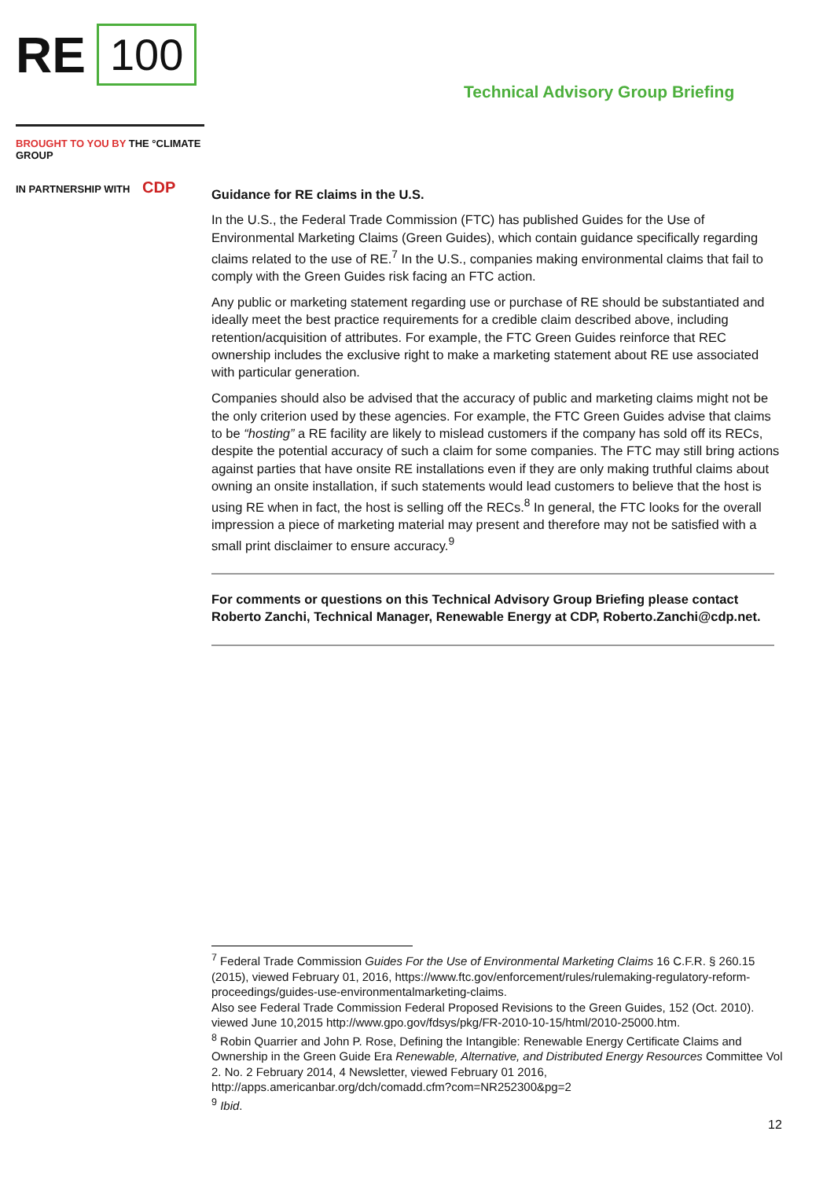RE 100
Technical Advisory Group Briefing
BROUGHT TO YOU BY THE °CLIMATE GROUP
IN PARTNERSHIP WITH CDP
Guidance for RE claims in the U.S.
In the U.S., the Federal Trade Commission (FTC) has published Guides for the Use of Environmental Marketing Claims (Green Guides), which contain guidance specifically regarding claims related to the use of RE.<sup>7</sup> In the U.S., companies making environmental claims that fail to comply with the Green Guides risk facing an FTC action.
Any public or marketing statement regarding use or purchase of RE should be substantiated and ideally meet the best practice requirements for a credible claim described above, including retention/acquisition of attributes. For example, the FTC Green Guides reinforce that REC ownership includes the exclusive right to make a marketing statement about RE use associated with particular generation.
Companies should also be advised that the accuracy of public and marketing claims might not be the only criterion used by these agencies. For example, the FTC Green Guides advise that claims to be “hosting” a RE facility are likely to mislead customers if the company has sold off its RECs, despite the potential accuracy of such a claim for some companies. The FTC may still bring actions against parties that have onsite RE installations even if they are only making truthful claims about owning an onsite installation, if such statements would lead customers to believe that the host is using RE when in fact, the host is selling off the RECs.<sup>8</sup> In general, the FTC looks for the overall impression a piece of marketing material may present and therefore may not be satisfied with a small print disclaimer to ensure accuracy.<sup>9</sup>
For comments or questions on this Technical Advisory Group Briefing please contact Roberto Zanchi, Technical Manager, Renewable Energy at CDP, Roberto.Zanchi@cdp.net.
<sup>7</sup> Federal Trade Commission Guides For the Use of Environmental Marketing Claims 16 C.F.R. § 260.15 (2015), viewed February 01, 2016, https://www.ftc.gov/enforcement/rules/rulemaking-regulatory-reform-proceedings/guides-use-environmentalmarketing-claims.
Also see Federal Trade Commission Federal Proposed Revisions to the Green Guides, 152 (Oct. 2010). viewed June 10,2015 http://www.gpo.gov/fdsys/pkg/FR-2010-10-15/html/2010-25000.htm.
<sup>8</sup> Robin Quarrier and John P. Rose, Defining the Intangible: Renewable Energy Certificate Claims and Ownership in the Green Guide Era Renewable, Alternative, and Distributed Energy Resources Committee Vol 2. No. 2 February 2014, 4 Newsletter, viewed February 01 2016, http://apps.americanbar.org/dch/comadd.cfm?com=NR252300&pg=2
<sup>9</sup> Ibid.
12